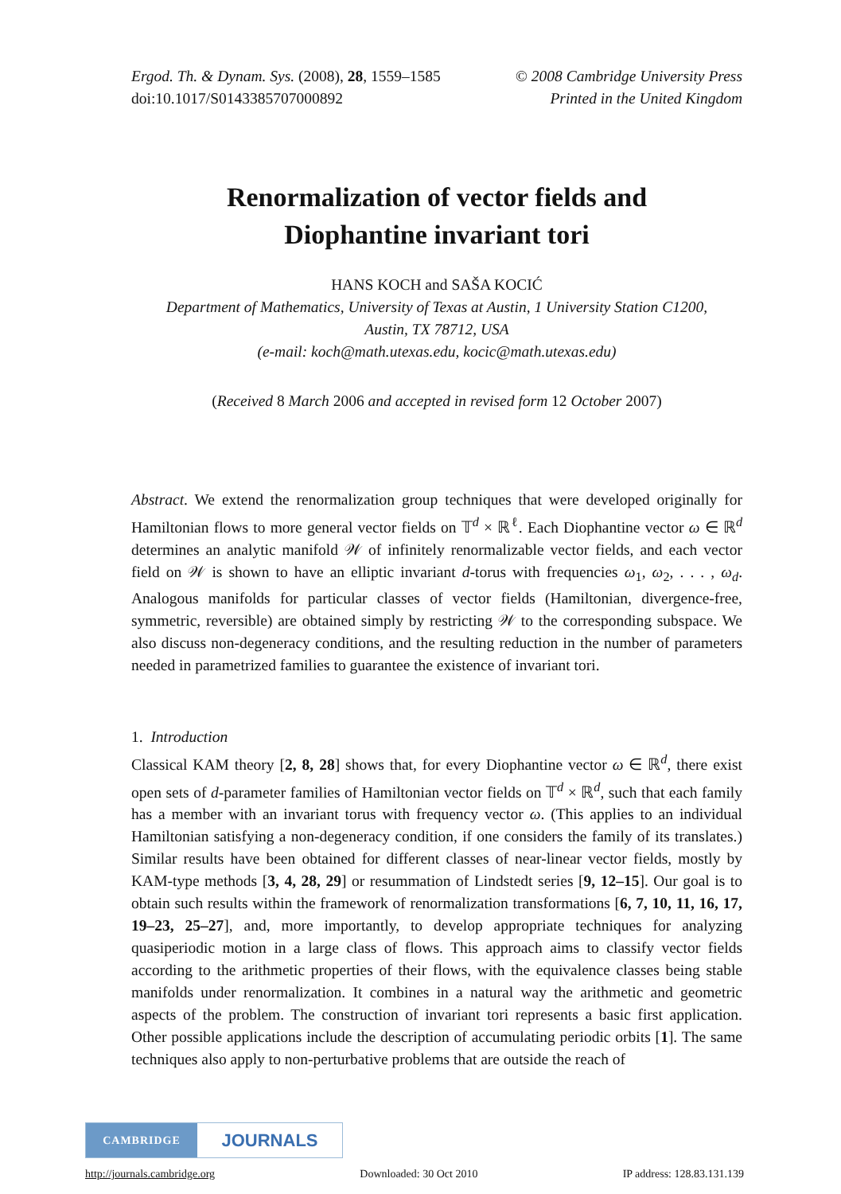Ergod. Th. & Dynam. Sys. (2008), 28, 1559–1585
doi:10.1017/S0143385707000892
© 2008 Cambridge University Press
Printed in the United Kingdom
Renormalization of vector fields and
Diophantine invariant tori
HANS KOCH and SAŠA KOCIĆ
Department of Mathematics, University of Texas at Austin, 1 University Station C1200,
Austin, TX 78712, USA
(e-mail: koch@math.utexas.edu, kocic@math.utexas.edu)
(Received 8 March 2006 and accepted in revised form 12 October 2007)
Abstract. We extend the renormalization group techniques that were developed originally for Hamiltonian flows to more general vector fields on 𝕋<sup>d</sup> × ℝ<sup>ℓ</sup>. Each Diophantine vector ω ∈ ℝ<sup>d</sup> determines an analytic manifold 𝒲 of infinitely renormalizable vector fields, and each vector field on 𝒲 is shown to have an elliptic invariant d-torus with frequencies ω<sub>1</sub>, ω<sub>2</sub>, . . . , ω<sub>d</sub>. Analogous manifolds for particular classes of vector fields (Hamiltonian, divergence-free, symmetric, reversible) are obtained simply by restricting 𝒲 to the corresponding subspace. We also discuss non-degeneracy conditions, and the resulting reduction in the number of parameters needed in parametrized families to guarantee the existence of invariant tori.
1. Introduction
Classical KAM theory [2, 8, 28] shows that, for every Diophantine vector ω ∈ ℝ<sup>d</sup>, there exist open sets of d-parameter families of Hamiltonian vector fields on 𝕋<sup>d</sup> × ℝ<sup>d</sup>, such that each family has a member with an invariant torus with frequency vector ω. (This applies to an individual Hamiltonian satisfying a non-degeneracy condition, if one considers the family of its translates.) Similar results have been obtained for different classes of near-linear vector fields, mostly by KAM-type methods [3, 4, 28, 29] or resummation of Lindstedt series [9, 12–15]. Our goal is to obtain such results within the framework of renormalization transformations [6, 7, 10, 11, 16, 17, 19–23, 25–27], and, more importantly, to develop appropriate techniques for analyzing quasiperiodic motion in a large class of flows. This approach aims to classify vector fields according to the arithmetic properties of their flows, with the equivalence classes being stable manifolds under renormalization. It combines in a natural way the arithmetic and geometric aspects of the problem. The construction of invariant tori represents a basic first application. Other possible applications include the description of accumulating periodic orbits [1]. The same techniques also apply to non-perturbative problems that are outside the reach of
CAMBRIDGE
JOURNALS
http://journals.cambridge.org Downloaded: 30 Oct 2010 IP address: 128.83.131.139